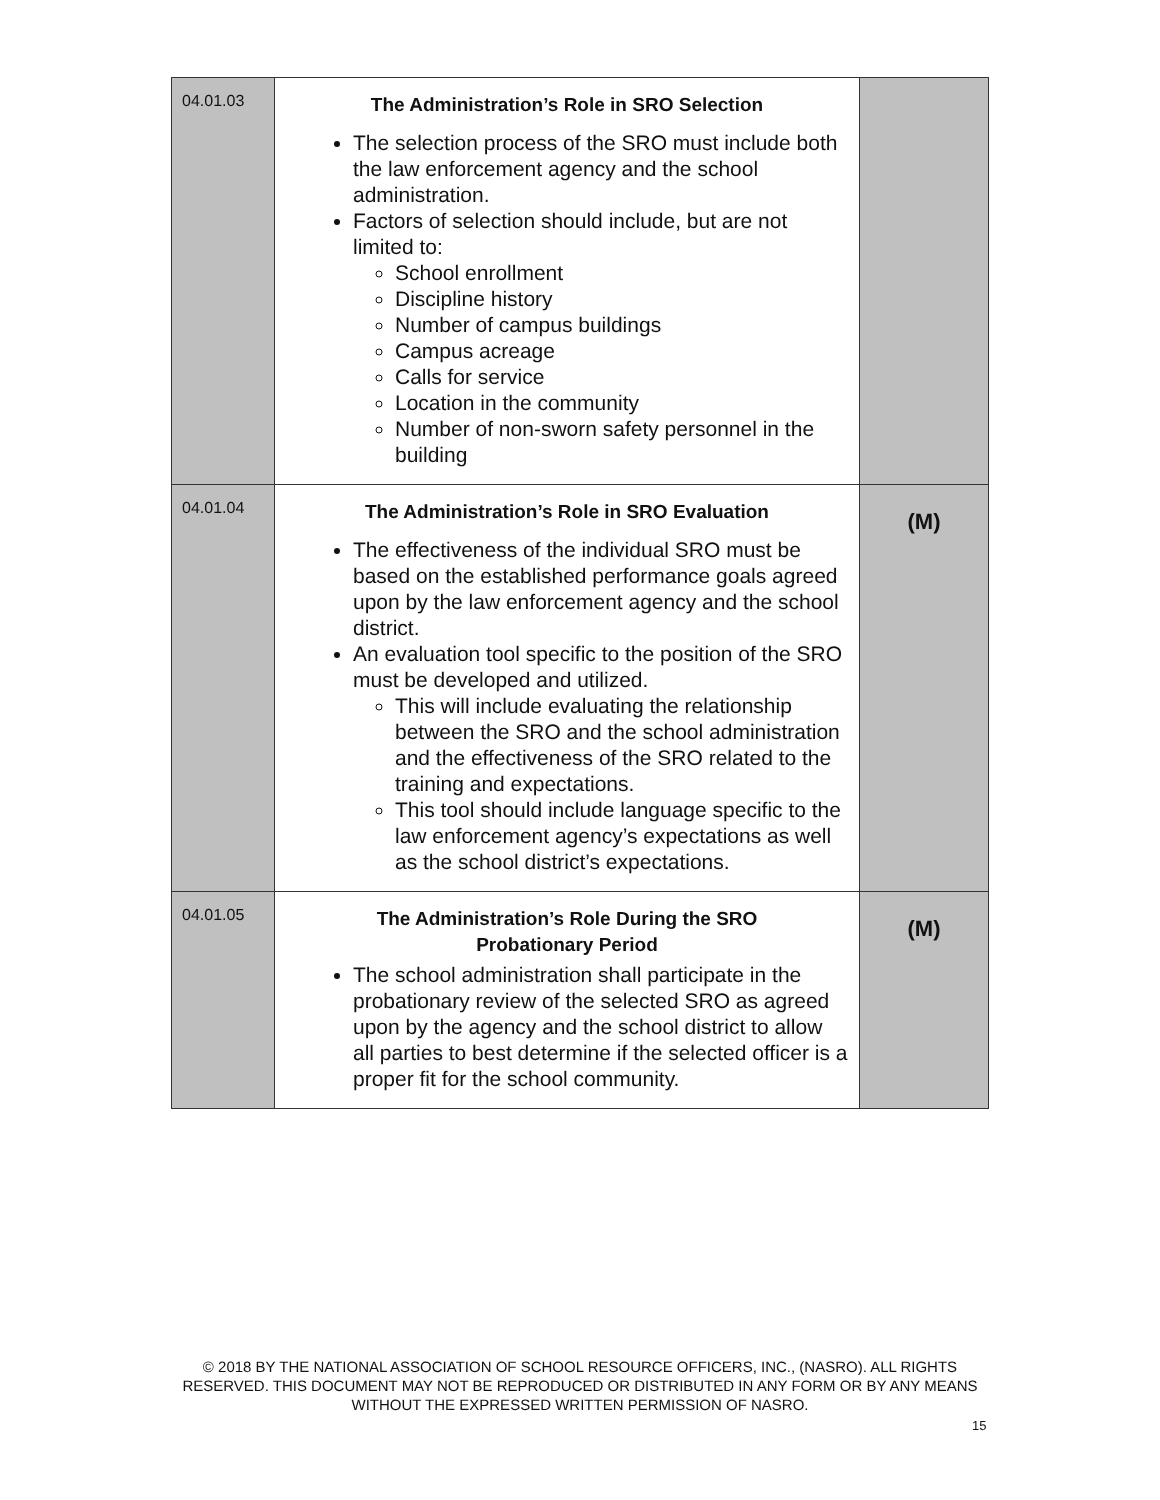| 04.01.03 | The Administration’s Role in SRO Selection The selection process of the SRO must include both the law enforcement agency and the school administration. Factors of selection should include, but are not limited to: School enrollment Discipline history Number of campus buildings Campus acreage Calls for service Location in the community Number of non-sworn safety personnel in the building | |
| 04.01.04 | The Administration’s Role in SRO Evaluation The effectiveness of the individual SRO must be based on the established performance goals agreed upon by the law enforcement agency and the school district. An evaluation tool specific to the position of the SRO must be developed and utilized. This will include evaluating the relationship between the SRO and the school administration and the effectiveness of the SRO related to the training and expectations. This tool should include language specific to the law enforcement agency’s expectations as well as the school district’s expectations. | (M) |
| 04.01.05 | The Administration’s Role During the SRO Probationary Period The school administration shall participate in the probationary review of the selected SRO as agreed upon by the agency and the school district to allow all parties to best determine if the selected officer is a proper fit for the school community. | (M) |
© 2018 BY THE NATIONAL ASSOCIATION OF SCHOOL RESOURCE OFFICERS, INC., (NASRO). ALL RIGHTS RESERVED. THIS DOCUMENT MAY NOT BE REPRODUCED OR DISTRIBUTED IN ANY FORM OR BY ANY MEANS WITHOUT THE EXPRESSED WRITTEN PERMISSION OF NASRO.
15